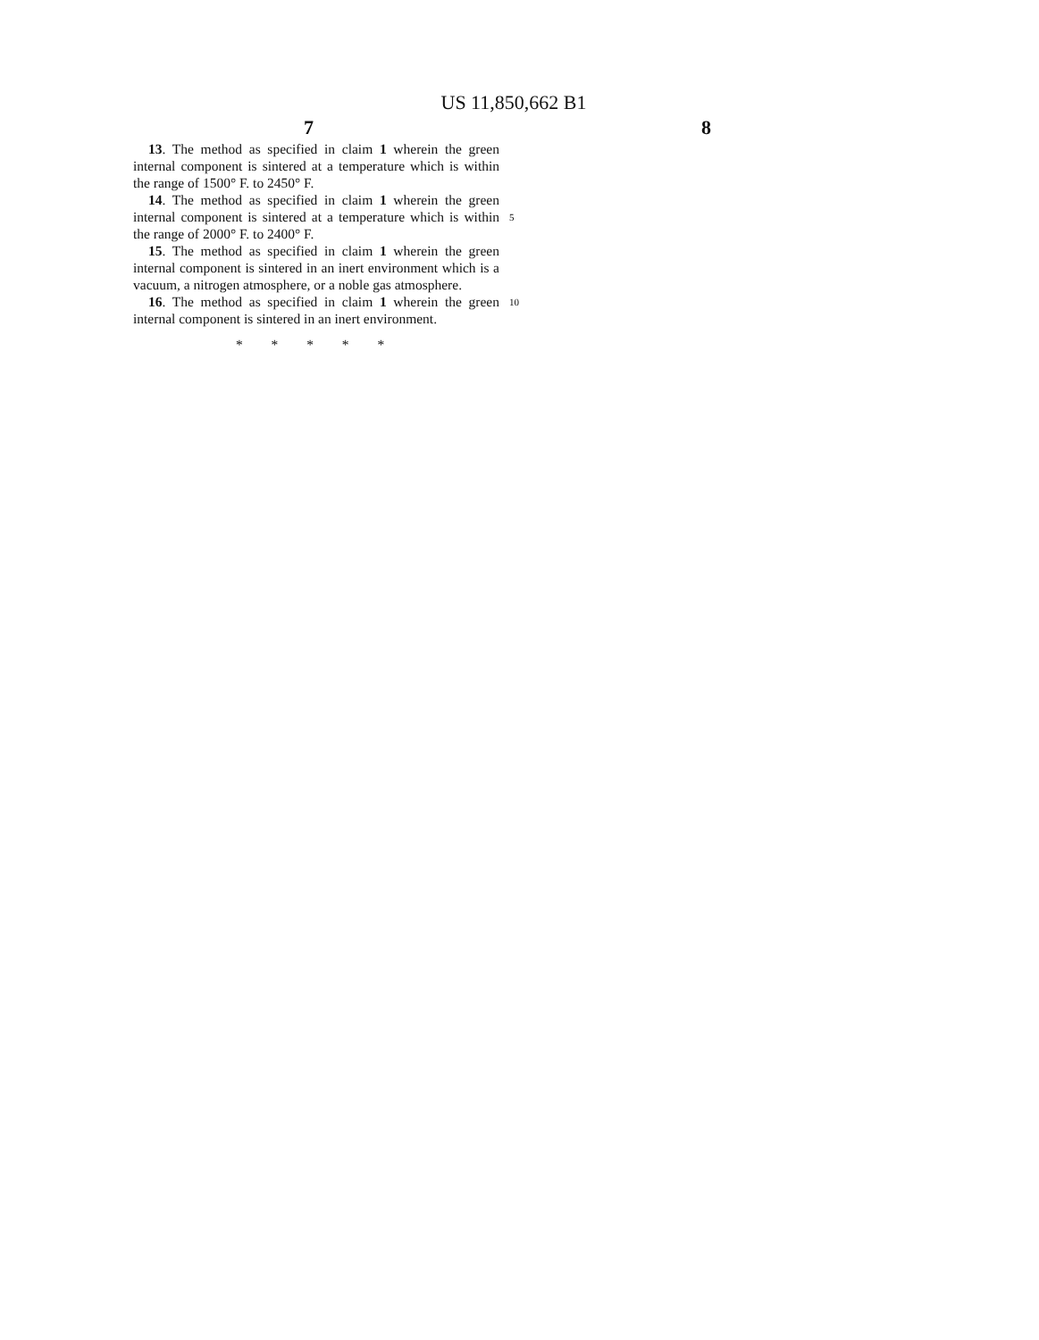US 11,850,662 B1
7 8
13. The method as specified in claim 1 wherein the green internal component is sintered at a temperature which is within the range of 1500° F. to 2450° F.
14. The method as specified in claim 1 wherein the green internal component is sintered at a temperature which is within the range of 2000° F. to 2400° F.
15. The method as specified in claim 1 wherein the green internal component is sintered in an inert environment which is a vacuum, a nitrogen atmosphere, or a noble gas atmosphere.
16. The method as specified in claim 1 wherein the green internal component is sintered in an inert environment.
* * * * *
5
10